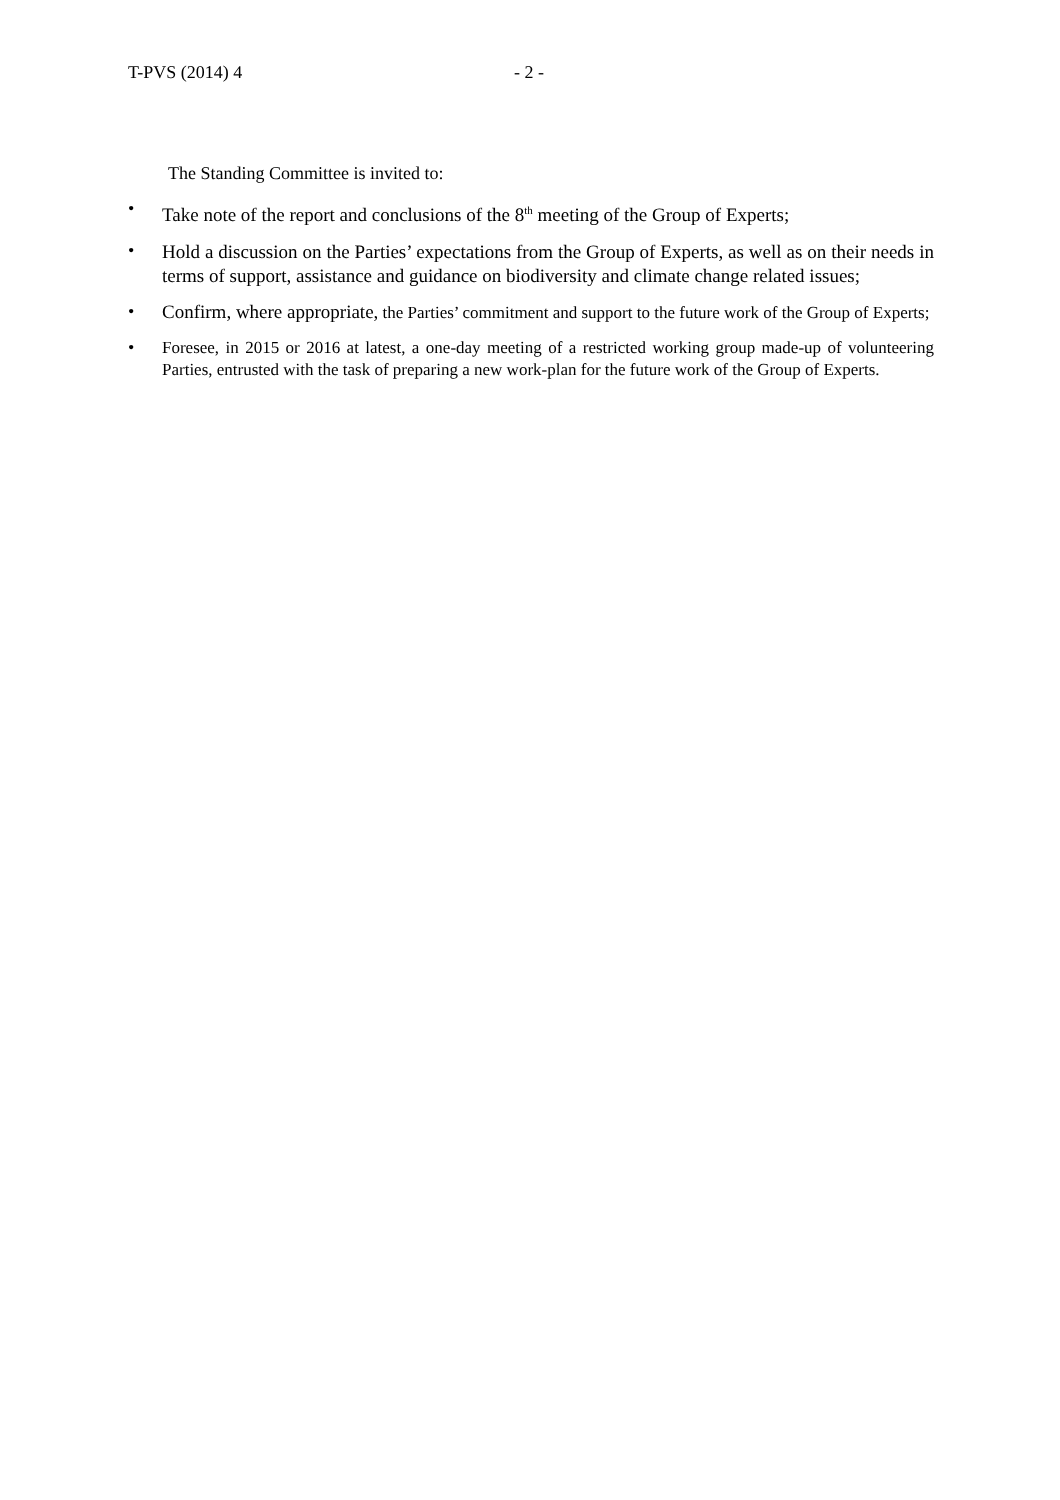T-PVS (2014) 4 - 2 -
The Standing Committee is invited to:
• Take note of the report and conclusions of the 8<sup>th</sup> meeting of the Group of Experts;
• Hold a discussion on the Parties’ expectations from the Group of Experts, as well as on their needs in terms of support, assistance and guidance on biodiversity and climate change related issues;
• Confirm, where appropriate, the Parties’ commitment and support to the future work of the Group of Experts;
• Foresee, in 2015 or 2016 at latest, a one-day meeting of a restricted working group made-up of volunteering Parties, entrusted with the task of preparing a new work-plan for the future work of the Group of Experts.